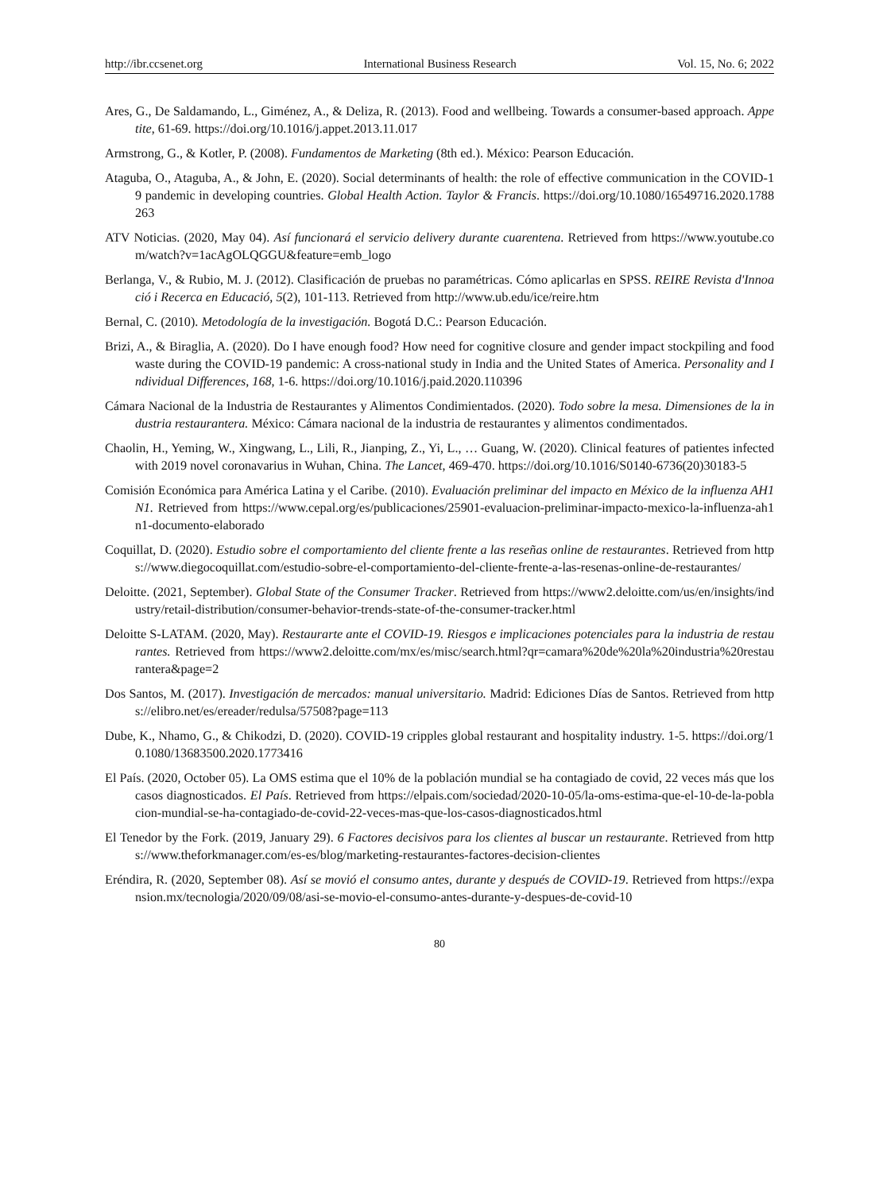http://ibr.ccsenet.org International Business Research Vol. 15, No. 6; 2022
Ares, G., De Saldamando, L., Giménez, A., & Deliza, R. (2013). Food and wellbeing. Towards a consumer-based approach. Appetite, 61-69. https://doi.org/10.1016/j.appet.2013.11.017
Armstrong, G., & Kotler, P. (2008). Fundamentos de Marketing (8th ed.). México: Pearson Educación.
Ataguba, O., Ataguba, A., & John, E. (2020). Social determinants of health: the role of effective communication in the COVID-19 pandemic in developing countries. Global Health Action. Taylor & Francis. https://doi.org/10.1080/16549716.2020.1788263
ATV Noticias. (2020, May 04). Así funcionará el servicio delivery durante cuarentena. Retrieved from https://www.youtube.com/watch?v=1acAgOLQGGU&feature=emb_logo
Berlanga, V., & Rubio, M. J. (2012). Clasificación de pruebas no paramétricas. Cómo aplicarlas en SPSS. REIRE Revista d'Innoació i Recerca en Educació, 5(2), 101-113. Retrieved from http://www.ub.edu/ice/reire.htm
Bernal, C. (2010). Metodología de la investigación. Bogotá D.C.: Pearson Educación.
Brizi, A., & Biraglia, A. (2020). Do I have enough food? How need for cognitive closure and gender impact stockpiling and food waste during the COVID-19 pandemic: A cross-national study in India and the United States of America. Personality and Individual Differences, 168, 1-6. https://doi.org/10.1016/j.paid.2020.110396
Cámara Nacional de la Industria de Restaurantes y Alimentos Condimientados. (2020). Todo sobre la mesa. Dimensiones de la industria restaurantera. México: Cámara nacional de la industria de restaurantes y alimentos condimentados.
Chaolin, H., Yeming, W., Xingwang, L., Lili, R., Jianping, Z., Yi, L., … Guang, W. (2020). Clinical features of patientes infected with 2019 novel coronavarius in Wuhan, China. The Lancet, 469-470. https://doi.org/10.1016/S0140-6736(20)30183-5
Comisión Económica para América Latina y el Caribe. (2010). Evaluación preliminar del impacto en México de la influenza AH1N1. Retrieved from https://www.cepal.org/es/publicaciones/25901-evaluacion-preliminar-impacto-mexico-la-influenza-ah1n1-documento-elaborado
Coquillat, D. (2020). Estudio sobre el comportamiento del cliente frente a las reseñas online de restaurantes. Retrieved from https://www.diegocoquillat.com/estudio-sobre-el-comportamiento-del-cliente-frente-a-las-resenas-online-de-restaurantes/
Deloitte. (2021, September). Global State of the Consumer Tracker. Retrieved from https://www2.deloitte.com/us/en/insights/industry/retail-distribution/consumer-behavior-trends-state-of-the-consumer-tracker.html
Deloitte S-LATAM. (2020, May). Restaurarte ante el COVID-19. Riesgos e implicaciones potenciales para la industria de restaurantes. Retrieved from https://www2.deloitte.com/mx/es/misc/search.html?qr=camara%20de%20la%20industria%20restaurantera&page=2
Dos Santos, M. (2017). Investigación de mercados: manual universitario. Madrid: Ediciones Días de Santos. Retrieved from https://elibro.net/es/ereader/redulsa/57508?page=113
Dube, K., Nhamo, G., & Chikodzi, D. (2020). COVID-19 cripples global restaurant and hospitality industry. 1-5. https://doi.org/10.1080/13683500.2020.1773416
El País. (2020, October 05). La OMS estima que el 10% de la población mundial se ha contagiado de covid, 22 veces más que los casos diagnosticados. El País. Retrieved from https://elpais.com/sociedad/2020-10-05/la-oms-estima-que-el-10-de-la-poblacion-mundial-se-ha-contagiado-de-covid-22-veces-mas-que-los-casos-diagnosticados.html
El Tenedor by the Fork. (2019, January 29). 6 Factores decisivos para los clientes al buscar un restaurante. Retrieved from https://www.theforkmanager.com/es-es/blog/marketing-restaurantes-factores-decision-clientes
Eréndira, R. (2020, September 08). Así se movió el consumo antes, durante y después de COVID-19. Retrieved from https://expansion.mx/tecnologia/2020/09/08/asi-se-movio-el-consumo-antes-durante-y-despues-de-covid-10
80